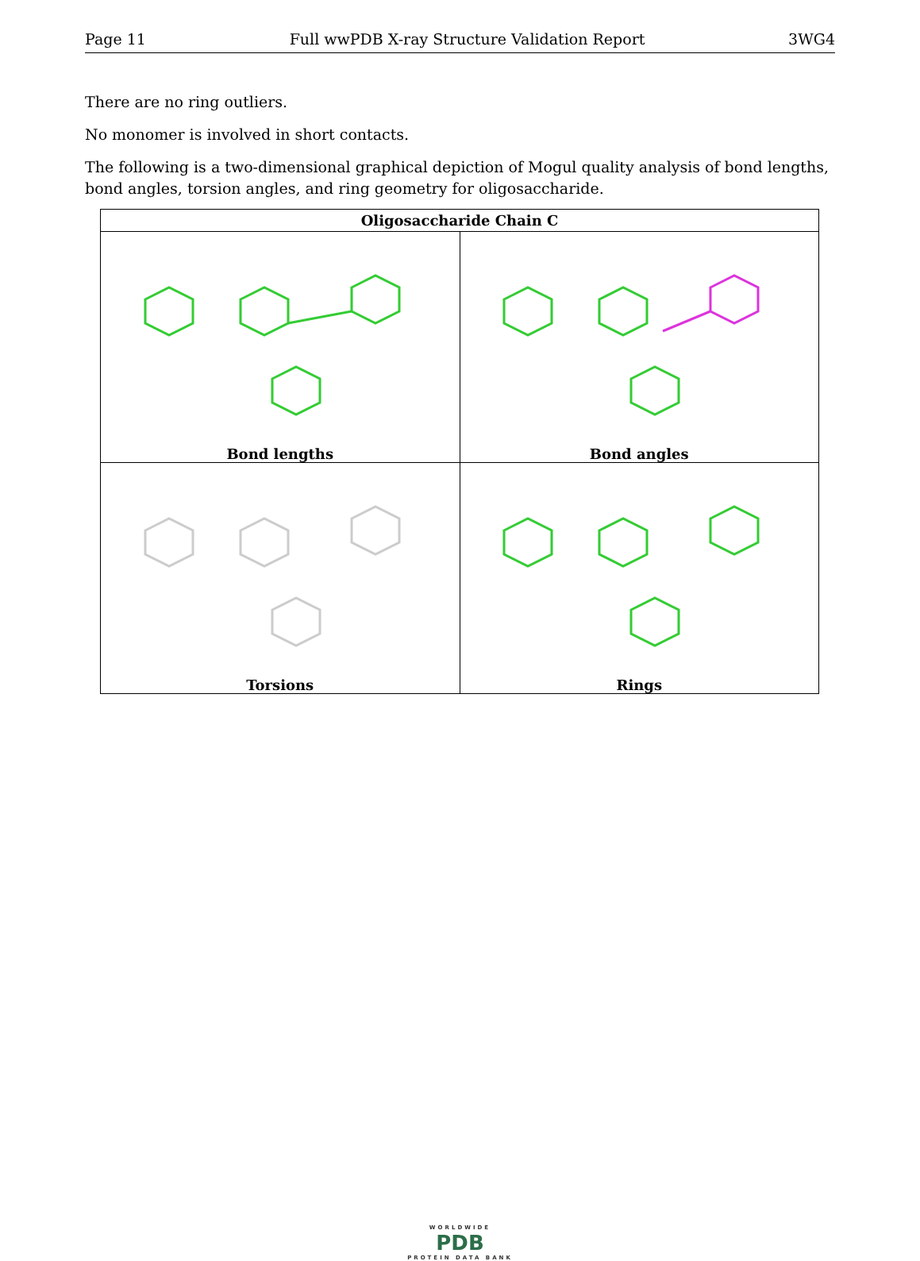Page 11 Full wwPDB X-ray Structure Validation Report 3WG4
There are no ring outliers.
No monomer is involved in short contacts.
The following is a two-dimensional graphical depiction of Mogul quality analysis of bond lengths, bond angles, torsion angles, and ring geometry for oligosaccharide.
| Oligosaccharide Chain C | |
| --- | --- |
| Bond lengths | Bond angles |
| Torsions | Rings |
WORLDWIDE
PDB
PROTEIN DATA BANK